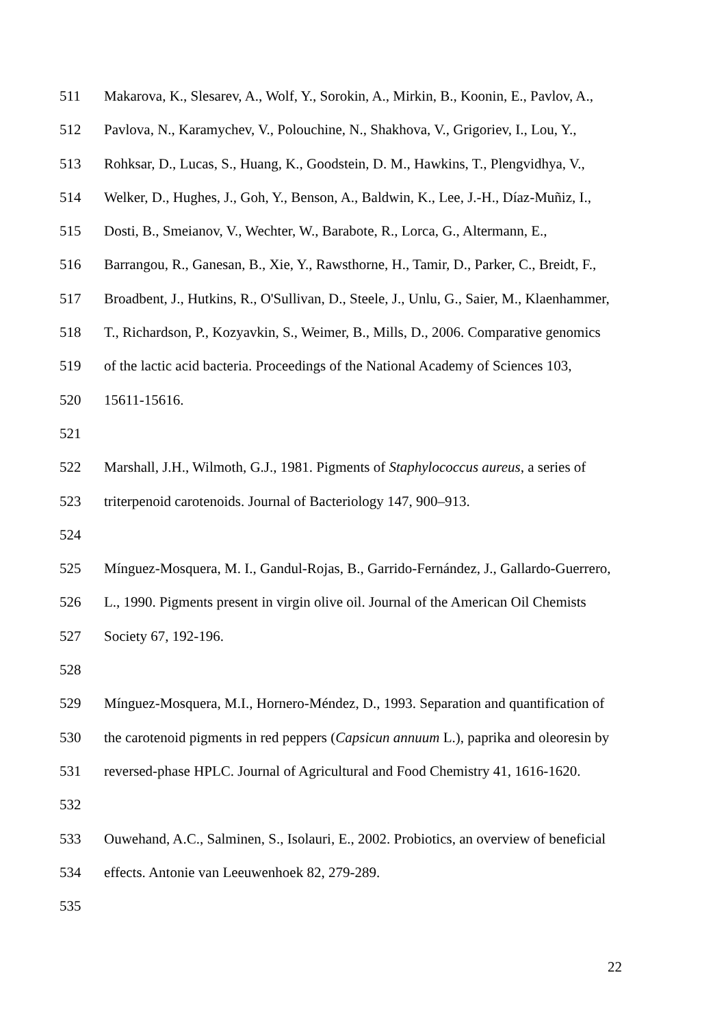511 Makarova, K., Slesarev, A., Wolf, Y., Sorokin, A., Mirkin, B., Koonin, E., Pavlov, A.,
512 Pavlova, N., Karamychev, V., Polouchine, N., Shakhova, V., Grigoriev, I., Lou, Y.,
513 Rohksar, D., Lucas, S., Huang, K., Goodstein, D. M., Hawkins, T., Plengvidhya, V.,
514 Welker, D., Hughes, J., Goh, Y., Benson, A., Baldwin, K., Lee, J.-H., Díaz-Muñiz, I.,
515 Dosti, B., Smeianov, V., Wechter, W., Barabote, R., Lorca, G., Altermann, E.,
516 Barrangou, R., Ganesan, B., Xie, Y., Rawsthorne, H., Tamir, D., Parker, C., Breidt, F.,
517 Broadbent, J., Hutkins, R., O'Sullivan, D., Steele, J., Unlu, G., Saier, M., Klaenhammer,
518 T., Richardson, P., Kozyavkin, S., Weimer, B., Mills, D., 2006. Comparative genomics
519 of the lactic acid bacteria. Proceedings of the National Academy of Sciences 103,
520 15611-15616.
521
522 Marshall, J.H., Wilmoth, G.J., 1981. Pigments of Staphylococcus aureus, a series of
523 triterpenoid carotenoids. Journal of Bacteriology 147, 900–913.
524
525 Mínguez-Mosquera, M. I., Gandul-Rojas, B., Garrido-Fernández, J., Gallardo-Guerrero,
526 L., 1990. Pigments present in virgin olive oil. Journal of the American Oil Chemists
527 Society 67, 192-196.
528
529 Mínguez-Mosquera, M.I., Hornero-Méndez, D., 1993. Separation and quantification of
530 the carotenoid pigments in red peppers (Capsicun annuum L.), paprika and oleoresin by
531 reversed-phase HPLC. Journal of Agricultural and Food Chemistry 41, 1616-1620.
532
533 Ouwehand, A.C., Salminen, S., Isolauri, E., 2002. Probiotics, an overview of beneficial
534 effects. Antonie van Leeuwenhoek 82, 279-289.
535
22